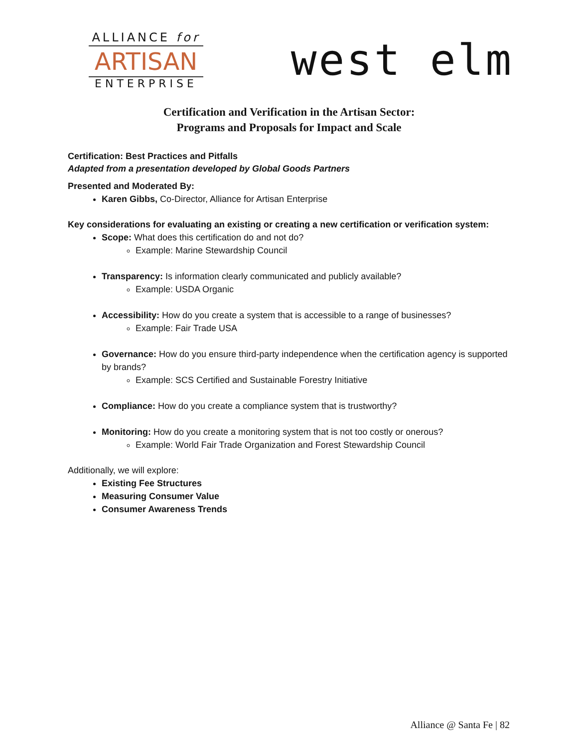ALLIANCE for
ARTISAN
ENTERPRISE
west elm
Certification and Verification in the Artisan Sector:
Programs and Proposals for Impact and Scale
Certification: Best Practices and Pitfalls
Adapted from a presentation developed by Global Goods Partners
Presented and Moderated By:
Karen Gibbs, Co-Director, Alliance for Artisan Enterprise
Key considerations for evaluating an existing or creating a new certification or verification system:
Scope: What does this certification do and not do?
Example: Marine Stewardship Council
Transparency: Is information clearly communicated and publicly available?
Example: USDA Organic
Accessibility: How do you create a system that is accessible to a range of businesses?
Example: Fair Trade USA
Governance: How do you ensure third-party independence when the certification agency is supported by brands?
Example: SCS Certified and Sustainable Forestry Initiative
Compliance: How do you create a compliance system that is trustworthy?
Monitoring: How do you create a monitoring system that is not too costly or onerous?
Example: World Fair Trade Organization and Forest Stewardship Council
Additionally, we will explore:
Existing Fee Structures
Measuring Consumer Value
Consumer Awareness Trends
Alliance @ Santa Fe | 82